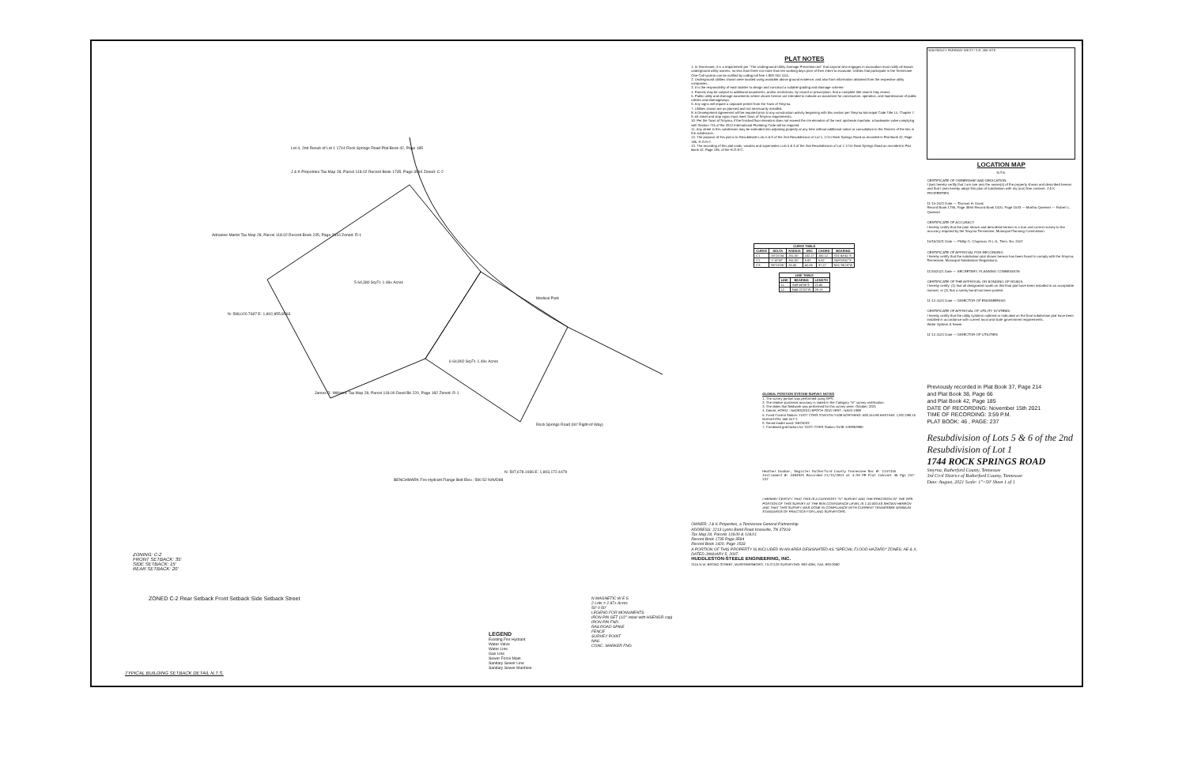Lot 4, 2nd Resub of Lot 1 1744 Rock Springs Road Plat Book 42, Page 185
J & K Properties Tax Map 28, Parcel 118.02 Record Book 1735, Page 3594 Zoned: C-2
Adrianne Martin Tax Map 28, Parcel 118.02 Record Book 245, Page 2616 Zoned: R-1
5 64,380 Sq.Ft. 1.48± Acres
6 64,892 Sq.Ft. 1.49± Acres
Medical Park
James R. Williams Tax Map 28, Parcel 118.00 Deed Bk 220, Page 182 Zoned: R-1
Rock Springs Road (60' Right-of-Way)
N: 598,020.7697 E: 1,802,855.8563
N: 597,678.1936 E: 1,803,172.4479
BENCHMARK Fire Hydrant Flange Bolt Elev.: 580.52 NAVD88
ZONING: C-2
FRONT SETBACK: 35'
SIDE SETBACK: 15'
REAR SETBACK: 20'
ZONED C-2 Rear Setback Front Setback Side Setback Street
TYPICAL BUILDING SETBACK DETAIL N.T.S.
LEGEND
Existing Fire Hydrant
Water Valve
Water Line
Gas Line
Sewer Force Main
Sanitary Sewer Line
Sanitary Sewer Manhole
N MAGNETIC W E S
2 Lots = 2.97± Acres
50' 0 50'
LEGEND FOR MONUMENTS
IRON PIN SET (1/2" rebar with HSENGR cap)
IRON PIN FND.
RAILROAD SPIKE
FENCE
SURVEY POINT
NAIL
CONC. MARKER FND.
PLAT NOTES
1. In Tennessee, it is a requirement per "The Underground Utility Damage Prevention Act" that anyone who engages in excavation must notify all known underground utility owners, no less than three nor more than ten working days prior of their intent to excavate. Utilities that participate in the Tennessee One-Call system can be notified by calling toll free 1-800-351-1111.
2. Underground utilities shown were located using available above ground evidence, and also from information obtained from the respective utility companies.
3. It is the responsibility of each builder to design and construct a suitable grading and drainage scheme.
4. Parcels may be subject to additional easements, and/or restrictions, by record or prescription, that a complete title search may reveal.
5. Public utility and drainage easements where shown hereon are intended to indicate an easement for construction, operation, and maintenance of public utilities and drainageways.
6. Any signs will require a separate permit from the Town of Smyrna.
7. Utilities shown are as planned and not necessarily installed.
8. A Development Agreement will be required prior to any construction activity beginning with this section per Smyrna Municipal Code Title 14, Chapter 7.
9. All street and stop signs must meet Town of Smyrna requirements.
10. Per the Town of Smyrna, if the finished floor elevation does not exceed the rim elevation of the next upstream manhole, a backwater valve complying with Section 715 of the 2012 International Plumbing Code will be required.
11. Any street in this subdivision may be extended into adjoining property at any time without additional notice or consultation to the Owners of the lots in the subdivision.
12. The purpose of this plat is to Resubdivide Lots 5 & 6 of the 2nd Resubdivision of Lot 1, 1744 Rock Springs Road as recorded in Plat Book 42, Page 185, R.O.R.C.
13. The recording of this plat voids, vacates and supersedes Lots 5 & 6 of the 2nd Resubdivision of Lot 1 1744 Rock Springs Road as recorded in Plat Book 42, Page 185, of the R.O.R.C.
| CURVE TABLE | | | | | |
| --- | --- | --- | --- | --- | --- |
| CURVE | DELTA | RADIUS | ARC | CHORD | BEARING |
| C1 | 33°25'34" | 261.00 | 152.27 | 150.12 | S31°48'41"E |
| C2 | 1°16'38" | 261.00 | 5.82 | 5.82 | S49°09'47"E |
| C3 | 98°23'35" | 25.00 | 42.06 | 37.27 | N01°36'19"W |
| LINE TABLE | | |
| --- | --- | --- |
| LINE | BEARING | LENGTH |
| L1 | S49°48'06"E | 22.45 |
| L2 | N44°22'03"W | 28.13 |
GLOBAL POSITION SYSTEM SURVEY NOTES
1. The survey portion was performed using GPS.
2. The relative positional accuracy is stated in the Category "IV" survey certification.
3. The dates that fieldwork was performed for this survey were: October, 2021
4. Datum: HORIZ.: NAD83(2011) EPOCH 2010 VERT.: NAVD 1988
5. Fixed Control Station: TDOT CORS STATION-TN38 NORTHING: 569,154.86 EASTING: 1,837,086.15 ELEVATION: 556.34 FT.
6. Geoid model used- GEOID03
7. Combined grid factors for TDOT CORS Station TN38: 0.99992880
Heather Dunbar, Register Rutherford County Tennessee Rec #: 1147416 Instrument #: 2404925 Recorded 11/15/2021 at 3:59 PM Plat Cabinet 46 Pgs 237-237
I HEREBY CERTIFY THAT THIS IS A CATEGORY "IV" SURVEY AND THE PRECISION OF THE GPS PORTION OF THIS SURVEY AT THE 95% CONFIDENCE LEVEL IS 1:10,000 AS SHOWN HEREON AND THAT THIS SURVEY WAS DONE IN COMPLIANCE WITH CURRENT TENNESSEE MINIMUM STANDARDS OF PRACTICE FOR LAND SURVEYORS.
OWNER: J & K Properties, a Tennessee General Partnership
ADDRESS: 2213 Lyons Bend Road Knoxville, TN 37919
Tax Map 28, Parcels 119.00 & 119.01
Record Book 1735 Page 3594
Record Book 1420, Page 1533
A PORTION OF THIS PROPERTY IS INCLUDED IN AN AREA DESIGNATED AS "SPECIAL FLOOD HAZARD" ZONES: AE & X, DATED JANUARY 5, 2007.
HUDDLESTON-STEELE ENGINEERING, INC.
2115 N.W. BROAD STREET, MURFREESBORO, TN 37129 SURVEYING: 893-4084, FAX: 893-0080
SAM RIDLEY PARKWAY WEST / S.R. 266 SITE
LOCATION MAP
N.T.S.
CERTIFICATE OF OWNERSHIP AND DEDICATION:
I (we) hereby certify that I am (we are) the owner(s) of the property shown and described hereon and that I (we) hereby adopt this plan of subdivision with my (our) free consent. J & K PROPERTIES
11-10-2021 Date — Thomas H. Davis
Record Book 1735, Page 3594 Record Book 1420, Page 1533 — Martha Queener — Robert L. Queener
CERTIFICATE OF ACCURACY
I hereby certify that the plan shown and described hereon is a true and correct survey to the accuracy required by the Smyrna Tennessee, Municipal Planning Commission.
10/15/2021 Date — Phillip G. Chapman, R.L.S., Tenn. No. 2007
CERTIFICATE OF APPROVAL FOR RECORDING
I hereby certify that the subdivision plat shown hereon has been found to comply with the Smyrna, Tennessee, Municipal Subdivision Regulations.
11/15/2021 Date — SECRETARY, PLANNING COMMISSION
CERTIFICATE OF THE APPROVAL OR BONDING OF ROADS
I hereby certify: (1) that all designated roads on this final plat have been installed in an acceptable manner, or (2) that a surety bond has been posted.
11-12-2021 Date — DIRECTOR OF ENGINEERING
CERTIFICATE OF APPROVAL OF UTILITY SYSTEMS
I hereby certify that the utility systems outlined or indicated on the final subdivision plat have been installed in accordance with current local and state government requirements.
Water System & Sewer
11-12-2021 Date — DIRECTOR OF UTILITIES
Previously recorded in Plat Book 37, Page 214
and Plat Book 38, Page 66
and Plat Book 42, Page 185
DATE OF RECORDING: November 15th 2021
TIME OF RECORDING: 3:59 P.M.
PLAT BOOK: 46 , PAGE: 237
Resubdivision of Lots 5 & 6 of the 2nd Resubdivision of Lot 1
1744 ROCK SPRINGS ROAD
Smyrna, Rutherford County, Tennessee
3rd Civil District of Rutherford County, Tennessee
Date: August, 2021 Scale: 1"=50' Sheet 1 of 1